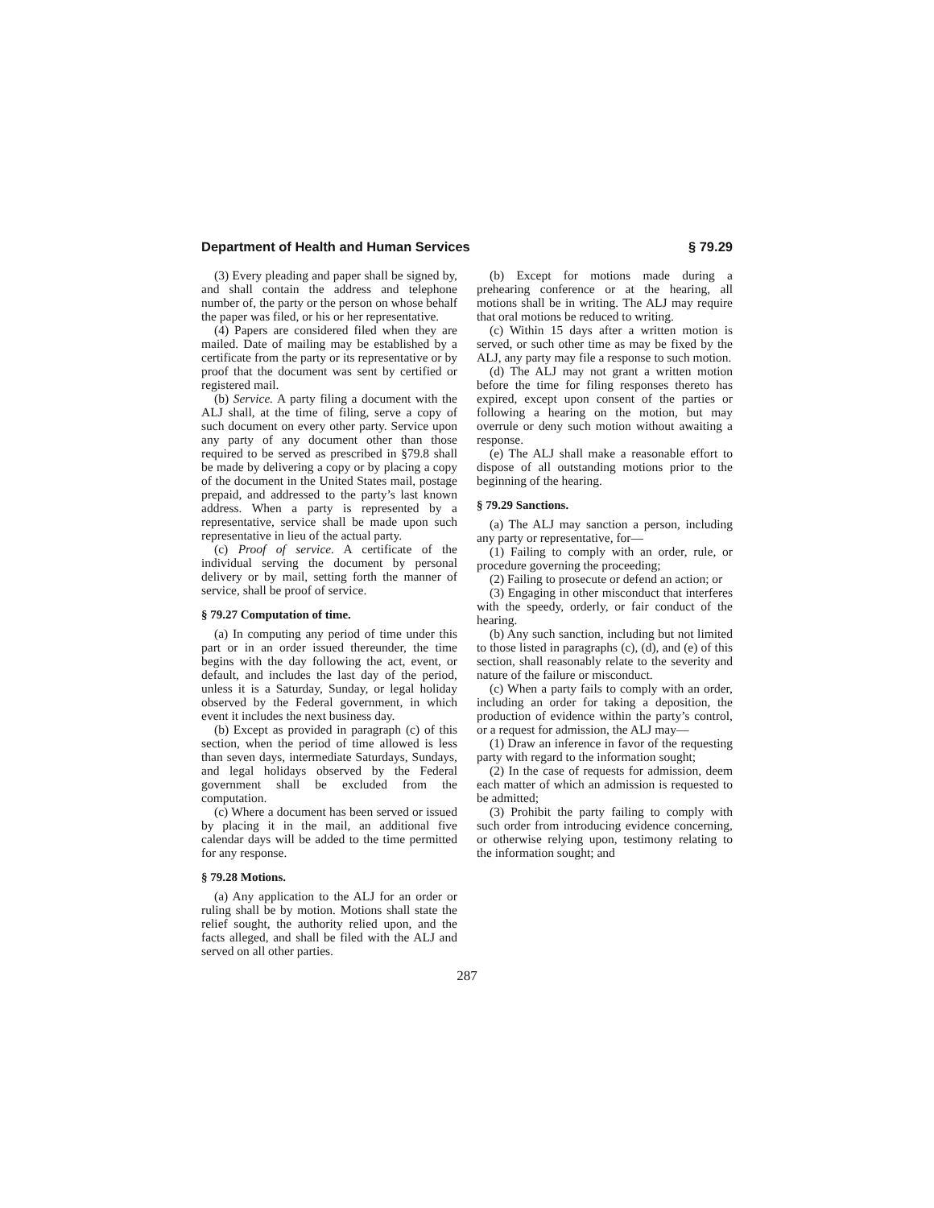Department of Health and Human Services § 79.29
(3) Every pleading and paper shall be signed by, and shall contain the address and telephone number of, the party or the person on whose behalf the paper was filed, or his or her representative.
(4) Papers are considered filed when they are mailed. Date of mailing may be established by a certificate from the party or its representative or by proof that the document was sent by certified or registered mail.
(b) Service. A party filing a document with the ALJ shall, at the time of filing, serve a copy of such document on every other party. Service upon any party of any document other than those required to be served as prescribed in §79.8 shall be made by delivering a copy or by placing a copy of the document in the United States mail, postage prepaid, and addressed to the party’s last known address. When a party is represented by a representative, service shall be made upon such representative in lieu of the actual party.
(c) Proof of service. A certificate of the individual serving the document by personal delivery or by mail, setting forth the manner of service, shall be proof of service.
§ 79.27 Computation of time.
(a) In computing any period of time under this part or in an order issued thereunder, the time begins with the day following the act, event, or default, and includes the last day of the period, unless it is a Saturday, Sunday, or legal holiday observed by the Federal government, in which event it includes the next business day.
(b) Except as provided in paragraph (c) of this section, when the period of time allowed is less than seven days, intermediate Saturdays, Sundays, and legal holidays observed by the Federal government shall be excluded from the computation.
(c) Where a document has been served or issued by placing it in the mail, an additional five calendar days will be added to the time permitted for any response.
§ 79.28 Motions.
(a) Any application to the ALJ for an order or ruling shall be by motion. Motions shall state the relief sought, the authority relied upon, and the facts alleged, and shall be filed with the ALJ and served on all other parties.
(b) Except for motions made during a prehearing conference or at the hearing, all motions shall be in writing. The ALJ may require that oral motions be reduced to writing.
(c) Within 15 days after a written motion is served, or such other time as may be fixed by the ALJ, any party may file a response to such motion.
(d) The ALJ may not grant a written motion before the time for filing responses thereto has expired, except upon consent of the parties or following a hearing on the motion, but may overrule or deny such motion without awaiting a response.
(e) The ALJ shall make a reasonable effort to dispose of all outstanding motions prior to the beginning of the hearing.
§ 79.29 Sanctions.
(a) The ALJ may sanction a person, including any party or representative, for—
(1) Failing to comply with an order, rule, or procedure governing the proceeding;
(2) Failing to prosecute or defend an action; or
(3) Engaging in other misconduct that interferes with the speedy, orderly, or fair conduct of the hearing.
(b) Any such sanction, including but not limited to those listed in paragraphs (c), (d), and (e) of this section, shall reasonably relate to the severity and nature of the failure or misconduct.
(c) When a party fails to comply with an order, including an order for taking a deposition, the production of evidence within the party’s control, or a request for admission, the ALJ may—
(1) Draw an inference in favor of the requesting party with regard to the information sought;
(2) In the case of requests for admission, deem each matter of which an admission is requested to be admitted;
(3) Prohibit the party failing to comply with such order from introducing evidence concerning, or otherwise relying upon, testimony relating to the information sought; and
287